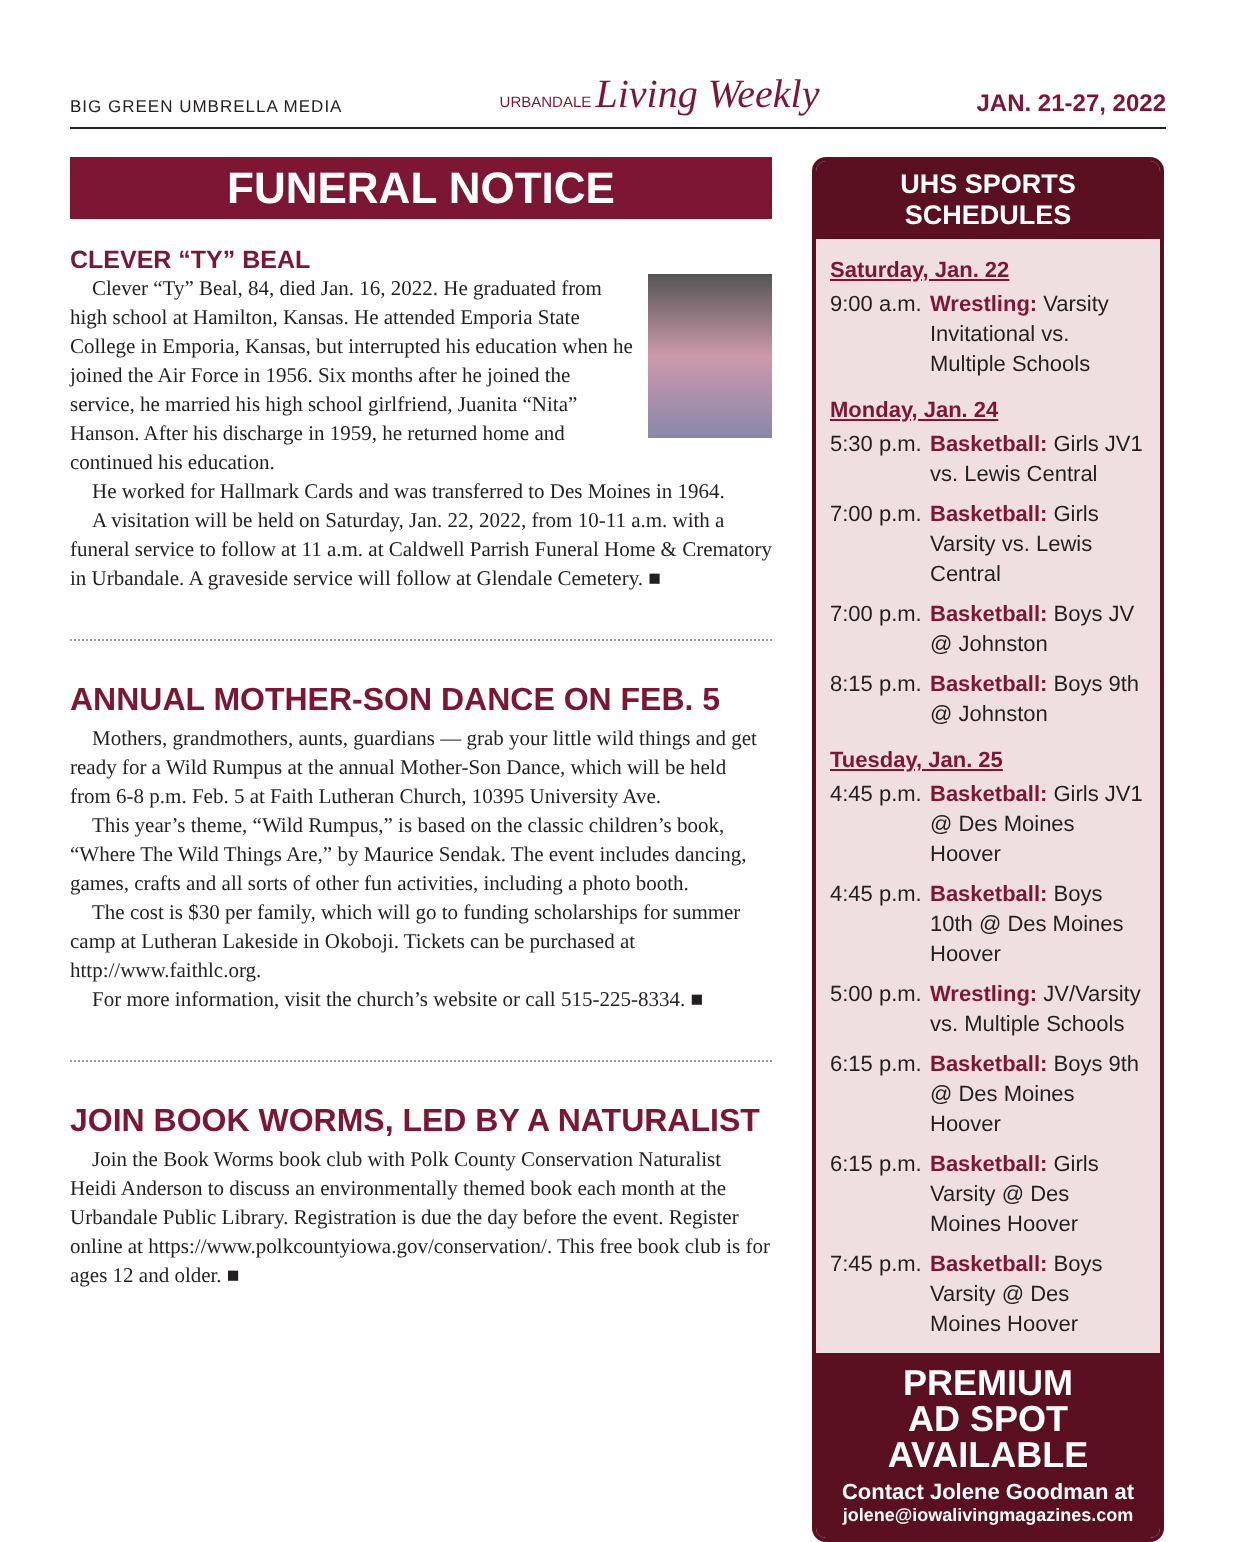BIG GREEN UMBRELLA MEDIA URBANDALE Living Weekly JAN. 21-27, 2022
FUNERAL NOTICE
CLEVER “TY” BEAL
Clever “Ty” Beal, 84, died Jan. 16, 2022. He graduated from high school at Hamilton, Kansas. He attended Emporia State College in Emporia, Kansas, but interrupted his education when he joined the Air Force in 1956. Six months after he joined the service, he married his high school girlfriend, Juanita “Nita” Hanson. After his discharge in 1959, he returned home and continued his education.
He worked for Hallmark Cards and was transferred to Des Moines in 1964.
A visitation will be held on Saturday, Jan. 22, 2022, from 10-11 a.m. with a funeral service to follow at 11 a.m. at Caldwell Parrish Funeral Home & Crematory in Urbandale. A graveside service will follow at Glendale Cemetery. ■
ANNUAL MOTHER-SON DANCE ON FEB. 5
Mothers, grandmothers, aunts, guardians — grab your little wild things and get ready for a Wild Rumpus at the annual Mother-Son Dance, which will be held from 6-8 p.m. Feb. 5 at Faith Lutheran Church, 10395 University Ave.
This year’s theme, “Wild Rumpus,” is based on the classic children’s book, “Where The Wild Things Are,” by Maurice Sendak. The event includes dancing, games, crafts and all sorts of other fun activities, including a photo booth.
The cost is $30 per family, which will go to funding scholarships for summer camp at Lutheran Lakeside in Okoboji. Tickets can be purchased at http://www.faithlc.org.
For more information, visit the church’s website or call 515-225-8334. ■
JOIN BOOK WORMS, LED BY A NATURALIST
Join the Book Worms book club with Polk County Conservation Naturalist Heidi Anderson to discuss an environmentally themed book each month at the Urbandale Public Library. Registration is due the day before the event. Register online at https://www.polkcountyiowa.gov/conservation/. This free book club is for ages 12 and older. ■
UHS SPORTS SCHEDULES
Saturday, Jan. 22
9:00 a.m. Wrestling: Varsity Invitational vs. Multiple Schools
Monday, Jan. 24
5:30 p.m. Basketball: Girls JV1 vs. Lewis Central
7:00 p.m. Basketball: Girls Varsity vs. Lewis Central
7:00 p.m. Basketball: Boys JV @ Johnston
8:15 p.m. Basketball: Boys 9th @ Johnston
Tuesday, Jan. 25
4:45 p.m. Basketball: Girls JV1 @ Des Moines Hoover
4:45 p.m. Basketball: Boys 10th @ Des Moines Hoover
5:00 p.m. Wrestling: JV/Varsity vs. Multiple Schools
6:15 p.m. Basketball: Boys 9th @ Des Moines Hoover
6:15 p.m. Basketball: Girls Varsity @ Des Moines Hoover
7:45 p.m. Basketball: Boys Varsity @ Des Moines Hoover
PREMIUM
AD SPOT
AVAILABLE
Contact Jolene Goodman at
jolene@iowalivingmagazines.com